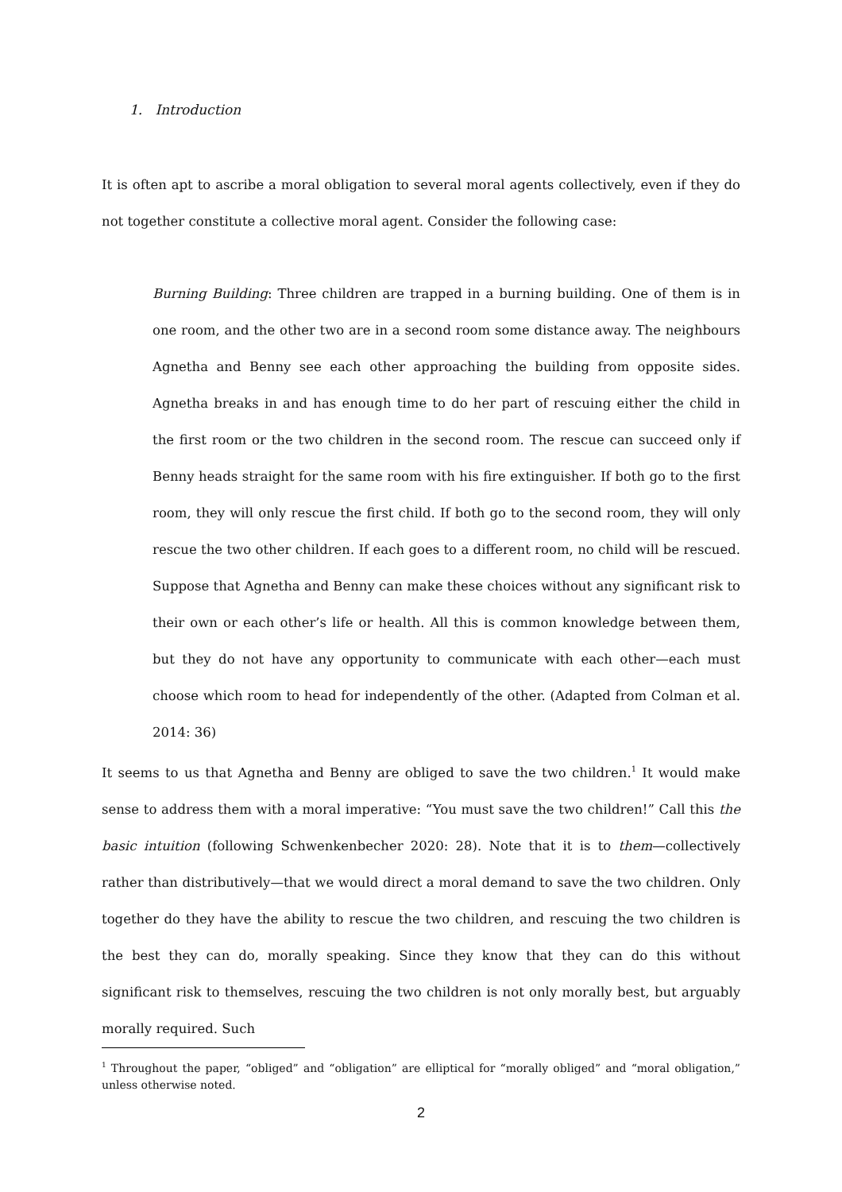1. Introduction
It is often apt to ascribe a moral obligation to several moral agents collectively, even if they do not together constitute a collective moral agent. Consider the following case:
Burning Building: Three children are trapped in a burning building. One of them is in one room, and the other two are in a second room some distance away. The neighbours Agnetha and Benny see each other approaching the building from opposite sides. Agnetha breaks in and has enough time to do her part of rescuing either the child in the first room or the two children in the second room. The rescue can succeed only if Benny heads straight for the same room with his fire extinguisher. If both go to the first room, they will only rescue the first child. If both go to the second room, they will only rescue the two other children. If each goes to a different room, no child will be rescued. Suppose that Agnetha and Benny can make these choices without any significant risk to their own or each other’s life or health. All this is common knowledge between them, but they do not have any opportunity to communicate with each other—each must choose which room to head for independently of the other. (Adapted from Colman et al. 2014: 36)
It seems to us that Agnetha and Benny are obliged to save the two children.<sup>1</sup> It would make sense to address them with a moral imperative: “You must save the two children!” Call this the basic intuition (following Schwenkenbecher 2020: 28). Note that it is to them—collectively rather than distributively—that we would direct a moral demand to save the two children. Only together do they have the ability to rescue the two children, and rescuing the two children is the best they can do, morally speaking. Since they know that they can do this without significant risk to themselves, rescuing the two children is not only morally best, but arguably morally required. Such
<sup>1</sup> Throughout the paper, “obliged” and “obligation” are elliptical for “morally obliged” and “moral obligation,” unless otherwise noted.
2